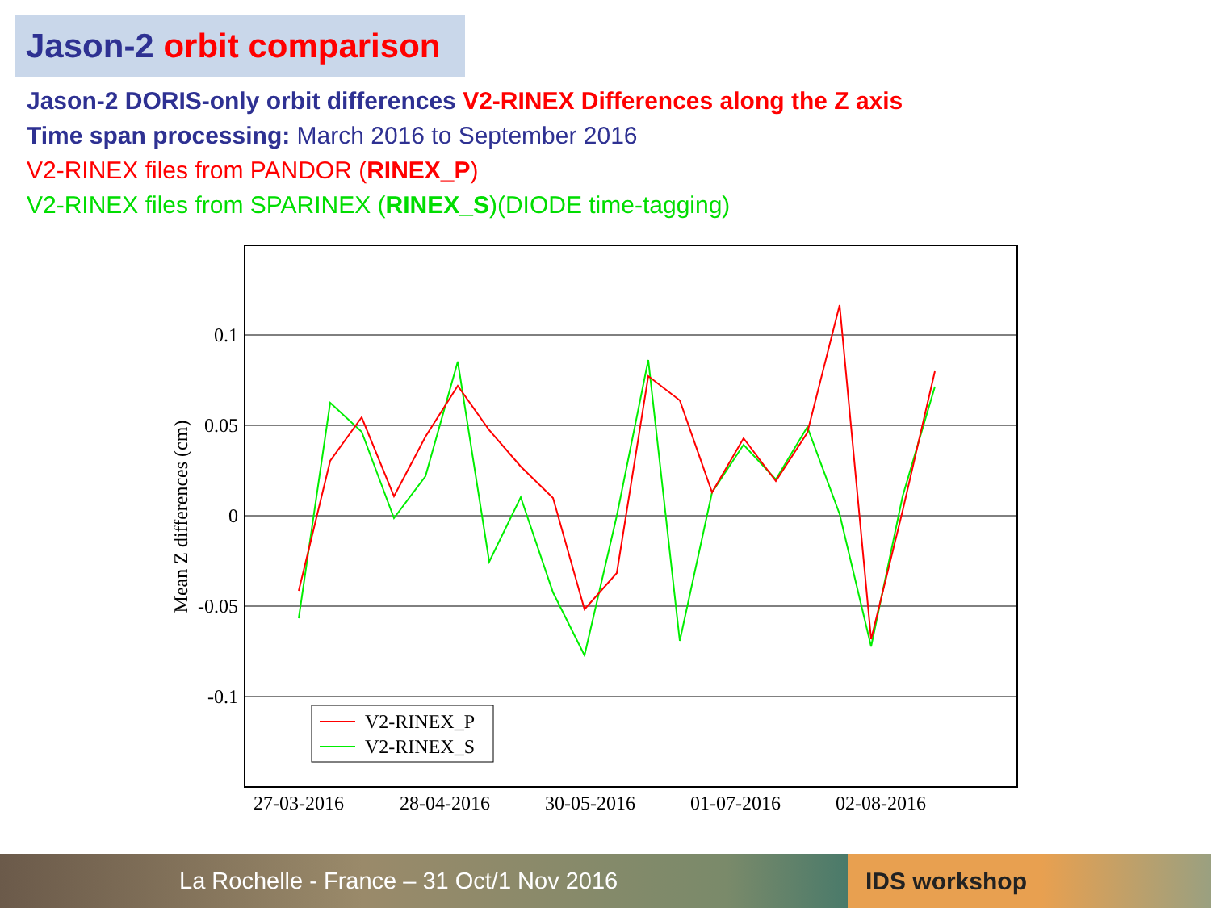Jason-2 orbit comparison
Jason-2 DORIS-only orbit differences V2-RINEX Differences along the Z axis
Time span processing: March 2016 to September 2016
V2-RINEX files from PANDOR (RINEX_P)
V2-RINEX files from SPARINEX (RINEX_S)(DIODE time-tagging)
0.1
0.05
0
-0.05
-0.1
Mean Z differences (cm)
27-03-2016
28-04-2016
30-05-2016
01-07-2016
02-08-2016
V2-RINEX_P
V2-RINEX_S
La Rochelle - France – 31 Oct/1 Nov 2016 IDS workshop